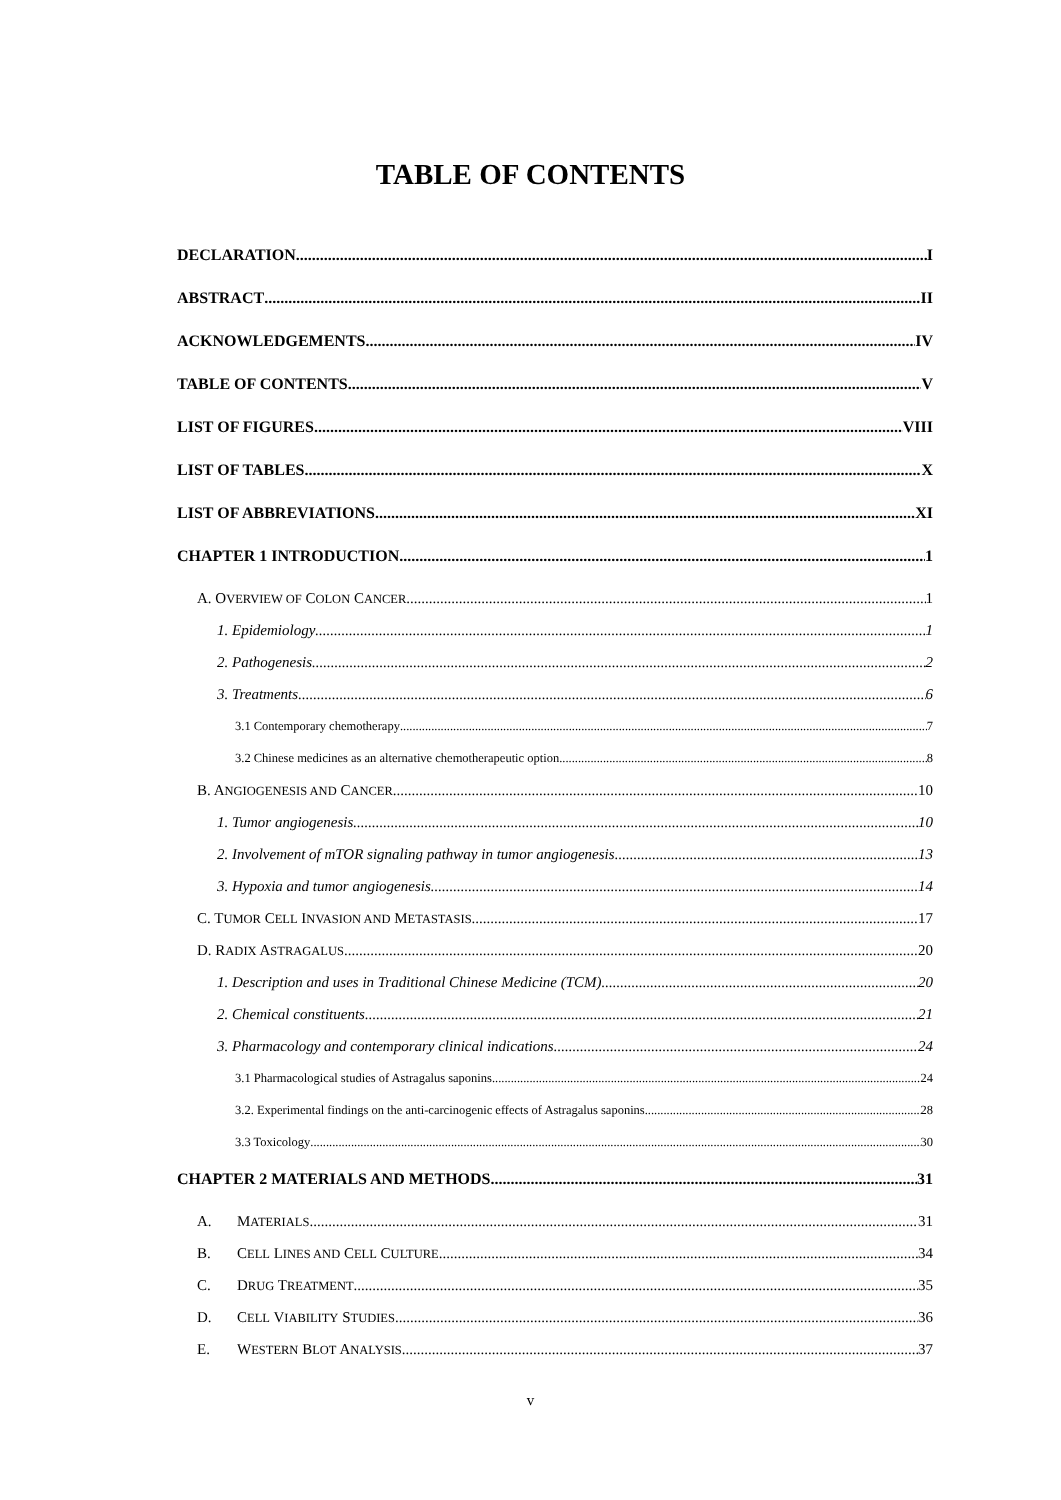TABLE OF CONTENTS
DECLARATION I
ABSTRACT II
ACKNOWLEDGEMENTS IV
TABLE OF CONTENTS V
LIST OF FIGURES VIII
LIST OF TABLES X
LIST OF ABBREVIATIONS XI
CHAPTER 1 INTRODUCTION 1
A. OVERVIEW OF COLON CANCER 1
1. Epidemiology 1
2. Pathogenesis 2
3. Treatments 6
3.1 Contemporary chemotherapy 7
3.2 Chinese medicines as an alternative chemotherapeutic option 8
B. ANGIOGENESIS AND CANCER 10
1. Tumor angiogenesis 10
2. Involvement of mTOR signaling pathway in tumor angiogenesis 13
3. Hypoxia and tumor angiogenesis 14
C. TUMOR CELL INVASION AND METASTASIS 17
D. RADIX ASTRAGALUS 20
1. Description and uses in Traditional Chinese Medicine (TCM) 20
2. Chemical constituents 21
3. Pharmacology and contemporary clinical indications 24
3.1 Pharmacological studies of Astragalus saponins 24
3.2. Experimental findings on the anti-carcinogenic effects of Astragalus saponins 28
3.3 Toxicology 30
CHAPTER 2 MATERIALS AND METHODS 31
A. MATERIALS 31
B. CELL LINES AND CELL CULTURE 34
C. DRUG TREATMENT 35
D. CELL VIABILITY STUDIES 36
E. WESTERN BLOT ANALYSIS 37
v